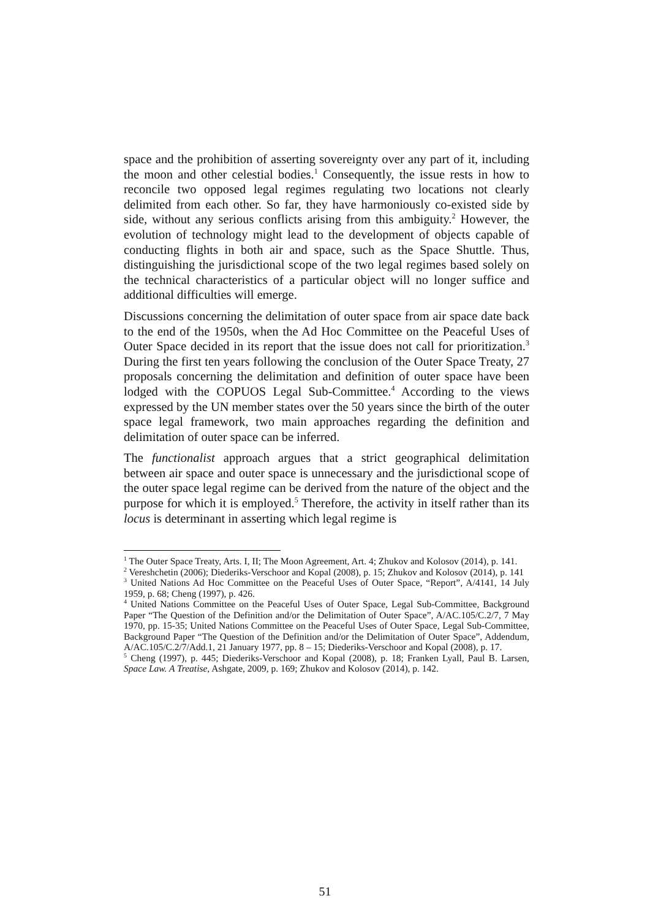space and the prohibition of asserting sovereignty over any part of it, including the moon and other celestial bodies.<sup>1</sup> Consequently, the issue rests in how to reconcile two opposed legal regimes regulating two locations not clearly delimited from each other. So far, they have harmoniously co-existed side by side, without any serious conflicts arising from this ambiguity.<sup>2</sup> However, the evolution of technology might lead to the development of objects capable of conducting flights in both air and space, such as the Space Shuttle. Thus, distinguishing the jurisdictional scope of the two legal regimes based solely on the technical characteristics of a particular object will no longer suffice and additional difficulties will emerge.
Discussions concerning the delimitation of outer space from air space date back to the end of the 1950s, when the Ad Hoc Committee on the Peaceful Uses of Outer Space decided in its report that the issue does not call for prioritization.<sup>3</sup> During the first ten years following the conclusion of the Outer Space Treaty, 27 proposals concerning the delimitation and definition of outer space have been lodged with the COPUOS Legal Sub-Committee.<sup>4</sup> According to the views expressed by the UN member states over the 50 years since the birth of the outer space legal framework, two main approaches regarding the definition and delimitation of outer space can be inferred.
The functionalist approach argues that a strict geographical delimitation between air space and outer space is unnecessary and the jurisdictional scope of the outer space legal regime can be derived from the nature of the object and the purpose for which it is employed.<sup>5</sup> Therefore, the activity in itself rather than its locus is determinant in asserting which legal regime is
<sup>1</sup> The Outer Space Treaty, Arts. I, II; The Moon Agreement, Art. 4; Zhukov and Kolosov (2014), p. 141.
<sup>2</sup> Vereshchetin (2006); Diederiks-Verschoor and Kopal (2008), p. 15; Zhukov and Kolosov (2014), p. 141
<sup>3</sup> United Nations Ad Hoc Committee on the Peaceful Uses of Outer Space, “Report”, A/4141, 14 July 1959, p. 68; Cheng (1997), p. 426.
<sup>4</sup> United Nations Committee on the Peaceful Uses of Outer Space, Legal Sub-Committee, Background Paper “The Question of the Definition and/or the Delimitation of Outer Space”, A/AC.105/C.2/7, 7 May 1970, pp. 15-35; United Nations Committee on the Peaceful Uses of Outer Space, Legal Sub-Committee, Background Paper “The Question of the Definition and/or the Delimitation of Outer Space”, Addendum, A/AC.105/C.2/7/Add.1, 21 January 1977, pp. 8 – 15; Diederiks-Verschoor and Kopal (2008), p. 17.
<sup>5</sup> Cheng (1997), p. 445; Diederiks-Verschoor and Kopal (2008), p. 18; Franken Lyall, Paul B. Larsen, Space Law. A Treatise, Ashgate, 2009, p. 169; Zhukov and Kolosov (2014), p. 142.
51